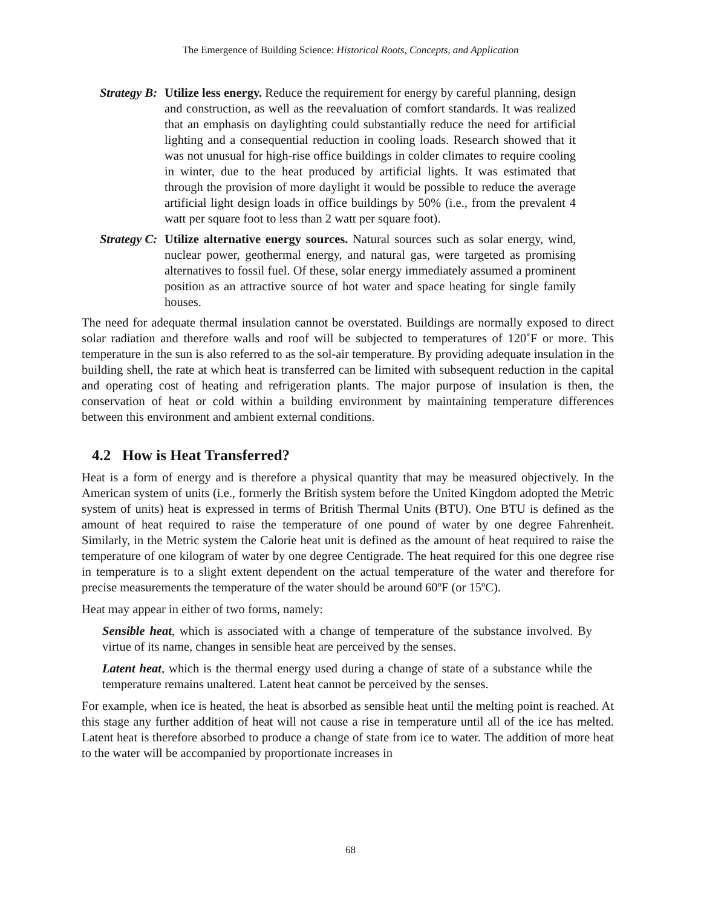The Emergence of Building Science: Historical Roots, Concepts, and Application
Strategy B:
Utilize less energy. Reduce the requirement for energy by careful planning, design and construction, as well as the reevaluation of comfort standards. It was realized that an emphasis on daylighting could substantially reduce the need for artificial lighting and a consequential reduction in cooling loads. Research showed that it was not unusual for high-rise office buildings in colder climates to require cooling in winter, due to the heat produced by artificial lights. It was estimated that through the provision of more daylight it would be possible to reduce the average artificial light design loads in office buildings by 50% (i.e., from the prevalent 4 watt per square foot to less than 2 watt per square foot).
Strategy C:
Utilize alternative energy sources. Natural sources such as solar energy, wind, nuclear power, geothermal energy, and natural gas, were targeted as promising alternatives to fossil fuel. Of these, solar energy immediately assumed a prominent position as an attractive source of hot water and space heating for single family houses.
The need for adequate thermal insulation cannot be overstated. Buildings are normally exposed to direct solar radiation and therefore walls and roof will be subjected to temperatures of 120˚F or more. This temperature in the sun is also referred to as the sol-air temperature. By providing adequate insulation in the building shell, the rate at which heat is transferred can be limited with subsequent reduction in the capital and operating cost of heating and refrigeration plants. The major purpose of insulation is then, the conservation of heat or cold within a building environment by maintaining temperature differences between this environment and ambient external conditions.
4.2 How is Heat Transferred?
Heat is a form of energy and is therefore a physical quantity that may be measured objectively. In the American system of units (i.e., formerly the British system before the United Kingdom adopted the Metric system of units) heat is expressed in terms of British Thermal Units (BTU). One BTU is defined as the amount of heat required to raise the temperature of one pound of water by one degree Fahrenheit. Similarly, in the Metric system the Calorie heat unit is defined as the amount of heat required to raise the temperature of one kilogram of water by one degree Centigrade. The heat required for this one degree rise in temperature is to a slight extent dependent on the actual temperature of the water and therefore for precise measurements the temperature of the water should be around 60ºF (or 15ºC).
Heat may appear in either of two forms, namely:
Sensible heat, which is associated with a change of temperature of the substance involved. By virtue of its name, changes in sensible heat are perceived by the senses.
Latent heat, which is the thermal energy used during a change of state of a substance while the temperature remains unaltered. Latent heat cannot be perceived by the senses.
For example, when ice is heated, the heat is absorbed as sensible heat until the melting point is reached. At this stage any further addition of heat will not cause a rise in temperature until all of the ice has melted. Latent heat is therefore absorbed to produce a change of state from ice to water. The addition of more heat to the water will be accompanied by proportionate increases in
68